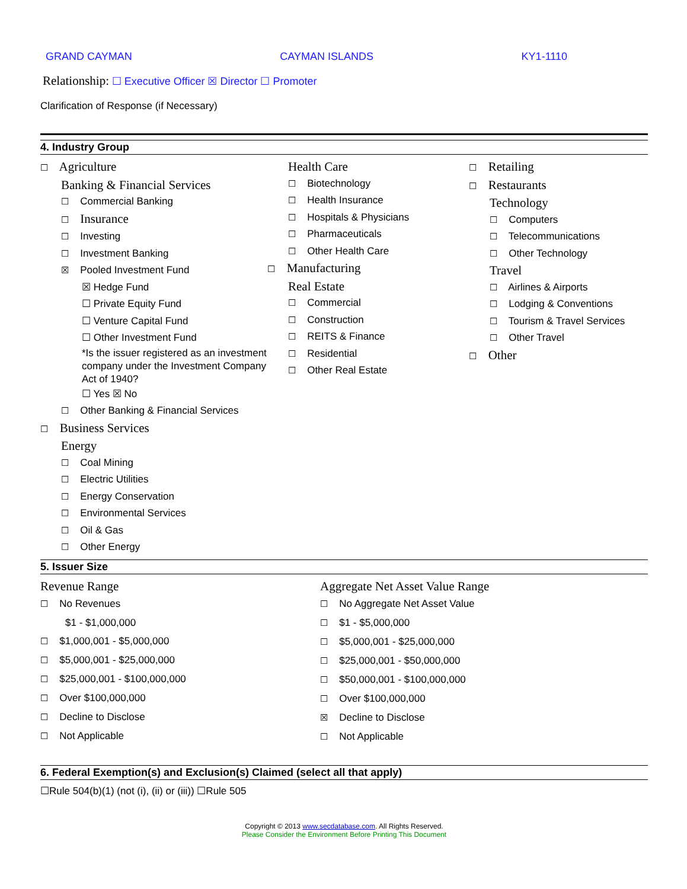GRAND CAYMAN CAYMAN ISLANDS KY1-1110
Relationship: ☐ Executive Officer ☒ Director ☐ Promoter
Clarification of Response (if Necessary)
4. Industry Group
☐ Agriculture
Banking & Financial Services
☐ Commercial Banking
☐ Insurance
☐ Investing
☐ Investment Banking
☒ Pooled Investment Fund
☒ Hedge Fund
☐ Private Equity Fund
☐ Venture Capital Fund
☐ Other Investment Fund
*Is the issuer registered as an investment company under the Investment Company Act of 1940?
☐ Yes ☒ No
☐ Other Banking & Financial Services
☐ Business Services
Energy
☐ Coal Mining
☐ Electric Utilities
☐ Energy Conservation
☐ Environmental Services
☐ Oil & Gas
☐ Other Energy
Health Care
☐ Biotechnology
☐ Health Insurance
☐ Hospitals & Physicians
☐ Pharmaceuticals
☐ Other Health Care
☐ Manufacturing
Real Estate
☐ Commercial
☐ Construction
☐ REITS & Finance
☐ Residential
☐ Other Real Estate
☐ Retailing
☐ Restaurants
Technology
☐ Computers
☐ Telecommunications
☐ Other Technology
Travel
☐ Airlines & Airports
☐ Lodging & Conventions
☐ Tourism & Travel Services
☐ Other Travel
☐ Other
5. Issuer Size
Revenue Range
☐ No Revenues
$1 - $1,000,000
☐ $1,000,001 - $5,000,000
☐ $5,000,001 - $25,000,000
☐ $25,000,001 - $100,000,000
☐ Over $100,000,000
☐ Decline to Disclose
☐ Not Applicable
Aggregate Net Asset Value Range
☐ No Aggregate Net Asset Value
☐ $1 - $5,000,000
☐ $5,000,001 - $25,000,000
☐ $25,000,001 - $50,000,000
☐ $50,000,001 - $100,000,000
☐ Over $100,000,000
☒ Decline to Disclose
☐ Not Applicable
6. Federal Exemption(s) and Exclusion(s) Claimed (select all that apply)
☐Rule 504(b)(1) (not (i), (ii) or (iii)) ☐Rule 505
Copyright © 2013 www.secdatabase.com. All Rights Reserved.
Please Consider the Environment Before Printing This Document